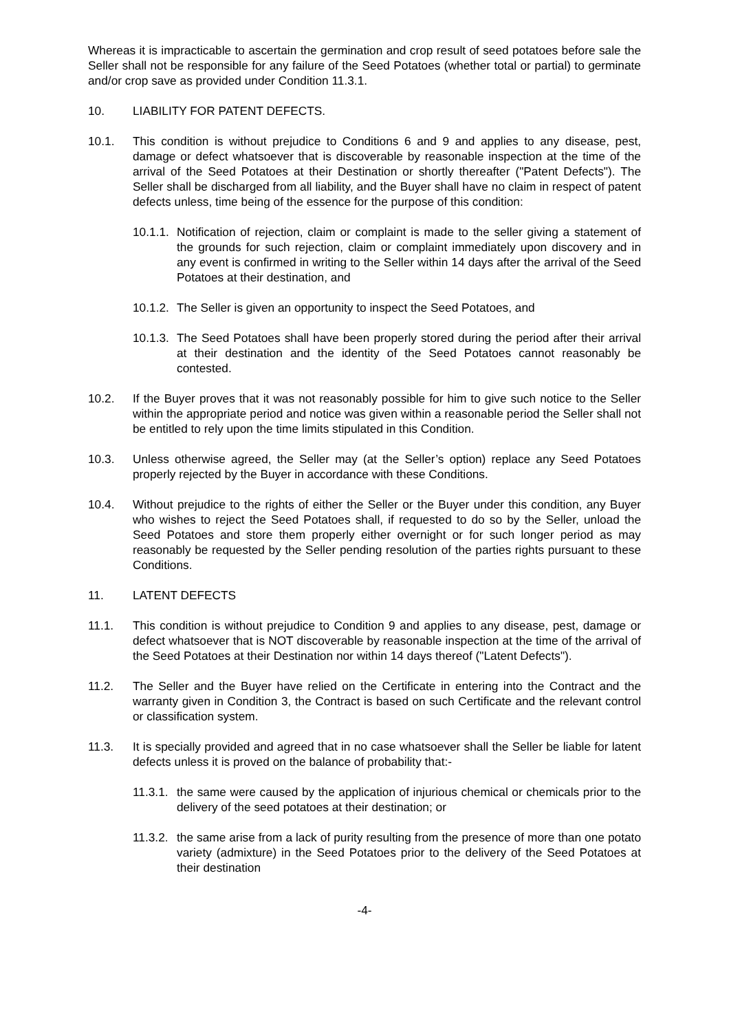Whereas it is impracticable to ascertain the germination and crop result of seed potatoes before sale the Seller shall not be responsible for any failure of the Seed Potatoes (whether total or partial) to germinate and/or crop save as provided under Condition 11.3.1.
10. LIABILITY FOR PATENT DEFECTS.
10.1. This condition is without prejudice to Conditions 6 and 9 and applies to any disease, pest, damage or defect whatsoever that is discoverable by reasonable inspection at the time of the arrival of the Seed Potatoes at their Destination or shortly thereafter ("Patent Defects"). The Seller shall be discharged from all liability, and the Buyer shall have no claim in respect of patent defects unless, time being of the essence for the purpose of this condition:
10.1.1.
Notification of rejection, claim or complaint is made to the seller giving a statement of the grounds for such rejection, claim or complaint immediately upon discovery and in any event is confirmed in writing to the Seller within 14 days after the arrival of the Seed Potatoes at their destination, and
10.1.2.
The Seller is given an opportunity to inspect the Seed Potatoes, and
10.1.3.
The Seed Potatoes shall have been properly stored during the period after their arrival at their destination and the identity of the Seed Potatoes cannot reasonably be contested.
10.2. If the Buyer proves that it was not reasonably possible for him to give such notice to the Seller within the appropriate period and notice was given within a reasonable period the Seller shall not be entitled to rely upon the time limits stipulated in this Condition.
10.3. Unless otherwise agreed, the Seller may (at the Seller’s option) replace any Seed Potatoes properly rejected by the Buyer in accordance with these Conditions.
10.4. Without prejudice to the rights of either the Seller or the Buyer under this condition, any Buyer who wishes to reject the Seed Potatoes shall, if requested to do so by the Seller, unload the Seed Potatoes and store them properly either overnight or for such longer period as may reasonably be requested by the Seller pending resolution of the parties rights pursuant to these Conditions.
11. LATENT DEFECTS
11.1. This condition is without prejudice to Condition 9 and applies to any disease, pest, damage or defect whatsoever that is NOT discoverable by reasonable inspection at the time of the arrival of the Seed Potatoes at their Destination nor within 14 days thereof ("Latent Defects").
11.2. The Seller and the Buyer have relied on the Certificate in entering into the Contract and the warranty given in Condition 3, the Contract is based on such Certificate and the relevant control or classification system.
11.3. It is specially provided and agreed that in no case whatsoever shall the Seller be liable for latent defects unless it is proved on the balance of probability that:-
11.3.1.
the same were caused by the application of injurious chemical or chemicals prior to the delivery of the seed potatoes at their destination; or
11.3.2.
the same arise from a lack of purity resulting from the presence of more than one potato variety (admixture) in the Seed Potatoes prior to the delivery of the Seed Potatoes at their destination
-4-